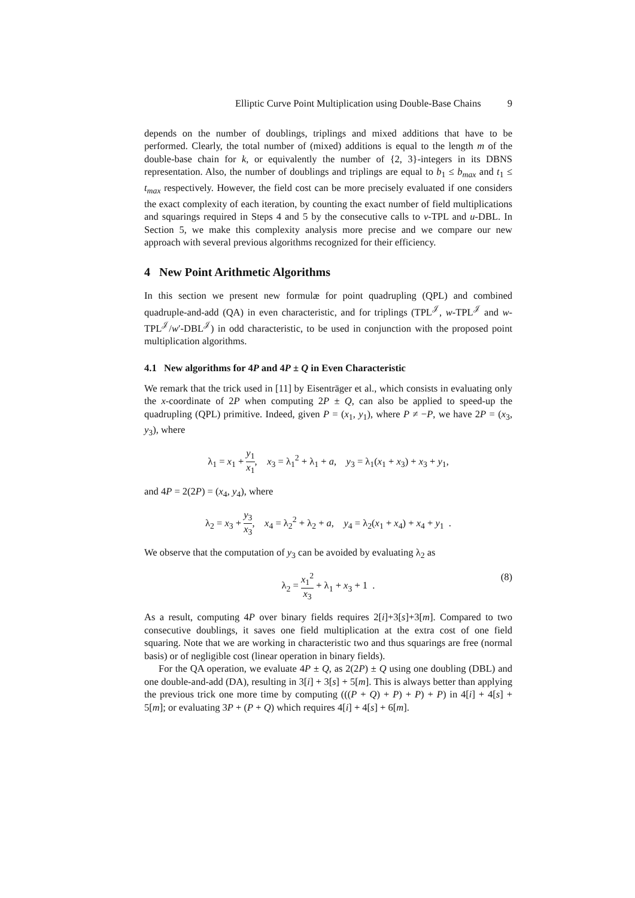Elliptic Curve Point Multiplication using Double-Base Chains 9
depends on the number of doublings, triplings and mixed additions that have to be performed. Clearly, the total number of (mixed) additions is equal to the length m of the double-base chain for k, or equivalently the number of {2, 3}-integers in its DBNS representation. Also, the number of doublings and triplings are equal to b<sub>1</sub> ≤ b<sub>max</sub> and t<sub>1</sub> ≤ t<sub>max</sub> respectively. However, the field cost can be more precisely evaluated if one considers the exact complexity of each iteration, by counting the exact number of field multiplications and squarings required in Steps 4 and 5 by the consecutive calls to v-TPL and u-DBL. In Section 5, we make this complexity analysis more precise and we compare our new approach with several previous algorithms recognized for their efficiency.
4 New Point Arithmetic Algorithms
In this section we present new formulæ for point quadrupling (QPL) and combined quadruple-and-add (QA) in even characteristic, and for triplings (TPL<sup>𝒥</sup>, w-TPL<sup>𝒥</sup> and w-TPL<sup>𝒥</sup>/w′-DBL<sup>𝒥</sup>) in odd characteristic, to be used in conjunction with the proposed point multiplication algorithms.
4.1 New algorithms for 4P and 4P ± Q in Even Characteristic
We remark that the trick used in [11] by Eisenträger et al., which consists in evaluating only the x-coordinate of 2P when computing 2P ± Q, can also be applied to speed-up the quadrupling (QPL) primitive. Indeed, given P = (x<sub>1</sub>, y<sub>1</sub>), where P ≠ −P, we have 2P = (x<sub>3</sub>, y<sub>3</sub>), where
λ<sub>1</sub> = x<sub>1</sub> + y<sub>1</sub> x<sub>1</sub>, x<sub>3</sub> = λ<sub>1</sub><sup>2</sup> + λ<sub>1</sub> + a, y<sub>3</sub> = λ<sub>1</sub>(x<sub>1</sub> + x<sub>3</sub>) + x<sub>3</sub> + y<sub>1</sub>,
and 4P = 2(2P) = (x<sub>4</sub>, y<sub>4</sub>), where
λ<sub>2</sub> = x<sub>3</sub> + y<sub>3</sub> x<sub>3</sub>, x<sub>4</sub> = λ<sub>2</sub><sup>2</sup> + λ<sub>2</sub> + a, y<sub>4</sub> = λ<sub>2</sub>(x<sub>1</sub> + x<sub>4</sub>) + x<sub>4</sub> + y<sub>1</sub> .
We observe that the computation of y<sub>3</sub> can be avoided by evaluating λ<sub>2</sub> as
λ<sub>2</sub> = x<sub>1</sub><sup>2</sup> x<sub>3</sub> + λ<sub>1</sub> + x<sub>3</sub> + 1 .
(8)
As a result, computing 4P over binary fields requires 2[i]+3[s]+3[m]. Compared to two consecutive doublings, it saves one field multiplication at the extra cost of one field squaring. Note that we are working in characteristic two and thus squarings are free (normal basis) or of negligible cost (linear operation in binary fields).
For the QA operation, we evaluate 4P ± Q, as 2(2P) ± Q using one doubling (DBL) and one double-and-add (DA), resulting in 3[i] + 3[s] + 5[m]. This is always better than applying the previous trick one more time by computing (((P + Q) + P) + P) + P) in 4[i] + 4[s] + 5[m]; or evaluating 3P + (P + Q) which requires 4[i] + 4[s] + 6[m].